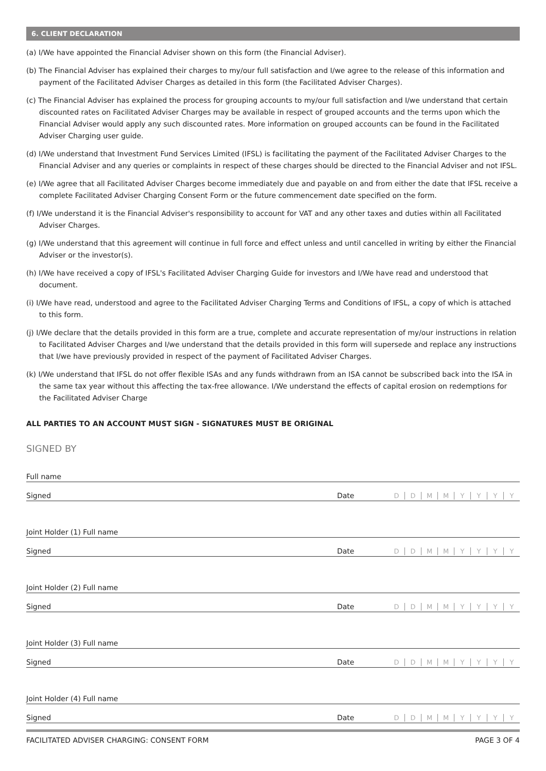6. CLIENT DECLARATION
(a) I/We have appointed the Financial Adviser shown on this form (the Financial Adviser).
(b) The Financial Adviser has explained their charges to my/our full satisfaction and I/we agree to the release of this information and payment of the Facilitated Adviser Charges as detailed in this form (the Facilitated Adviser Charges).
(c) The Financial Adviser has explained the process for grouping accounts to my/our full satisfaction and I/we understand that certain discounted rates on Facilitated Adviser Charges may be available in respect of grouped accounts and the terms upon which the Financial Adviser would apply any such discounted rates. More information on grouped accounts can be found in the Facilitated Adviser Charging user guide.
(d) I/We understand that Investment Fund Services Limited (IFSL) is facilitating the payment of the Facilitated Adviser Charges to the Financial Adviser and any queries or complaints in respect of these charges should be directed to the Financial Adviser and not IFSL.
(e) I/We agree that all Facilitated Adviser Charges become immediately due and payable on and from either the date that IFSL receive a complete Facilitated Adviser Charging Consent Form or the future commencement date specified on the form.
(f) I/We understand it is the Financial Adviser's responsibility to account for VAT and any other taxes and duties within all Facilitated Adviser Charges.
(g) I/We understand that this agreement will continue in full force and effect unless and until cancelled in writing by either the Financial Adviser or the investor(s).
(h) I/We have received a copy of IFSL's Facilitated Adviser Charging Guide for investors and I/We have read and understood that document.
(i) I/We have read, understood and agree to the Facilitated Adviser Charging Terms and Conditions of IFSL, a copy of which is attached to this form.
(j) I/We declare that the details provided in this form are a true, complete and accurate representation of my/our instructions in relation to Facilitated Adviser Charges and I/we understand that the details provided in this form will supersede and replace any instructions that I/we have previously provided in respect of the payment of Facilitated Adviser Charges.
(k) I/We understand that IFSL do not offer flexible ISAs and any funds withdrawn from an ISA cannot be subscribed back into the ISA in the same tax year without this affecting the tax-free allowance. I/We understand the effects of capital erosion on redemptions for the Facilitated Adviser Charge
ALL PARTIES TO AN ACCOUNT MUST SIGN - SIGNATURES MUST BE ORIGINAL
SIGNED BY
Full name
Signed Date
DDMMYYYY
Joint Holder (1) Full name
Signed Date
DDMMYYYY
Joint Holder (2) Full name
Signed Date
DDMMYYYY
Joint Holder (3) Full name
Signed Date
DDMMYYYY
Joint Holder (4) Full name
Signed Date
DDMMYYYY
FACILITATED ADVISER CHARGING: CONSENT FORM PAGE 3 OF 4